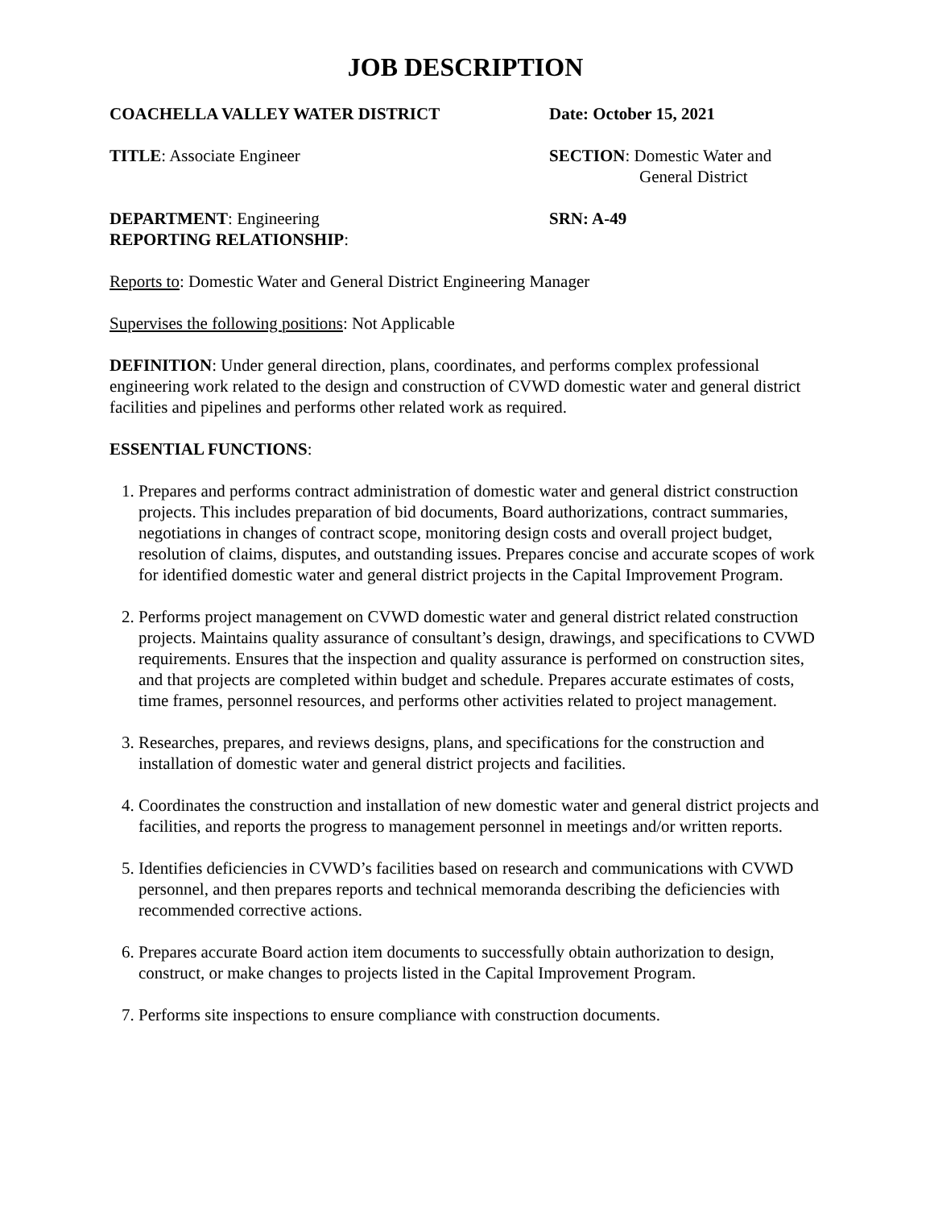JOB DESCRIPTION
COACHELLA VALLEY WATER DISTRICT Date: October 15, 2021
TITLE: Associate Engineer SECTION: Domestic Water and
General District
DEPARTMENT: Engineering
REPORTING RELATIONSHIP:
SRN: A-49
Reports to: Domestic Water and General District Engineering Manager
Supervises the following positions: Not Applicable
DEFINITION: Under general direction, plans, coordinates, and performs complex professional engineering work related to the design and construction of CVWD domestic water and general district facilities and pipelines and performs other related work as required.
ESSENTIAL FUNCTIONS:
1. Prepares and performs contract administration of domestic water and general district construction projects. This includes preparation of bid documents, Board authorizations, contract summaries, negotiations in changes of contract scope, monitoring design costs and overall project budget, resolution of claims, disputes, and outstanding issues. Prepares concise and accurate scopes of work for identified domestic water and general district projects in the Capital Improvement Program.
2. Performs project management on CVWD domestic water and general district related construction projects. Maintains quality assurance of consultant’s design, drawings, and specifications to CVWD requirements. Ensures that the inspection and quality assurance is performed on construction sites, and that projects are completed within budget and schedule. Prepares accurate estimates of costs, time frames, personnel resources, and performs other activities related to project management.
3. Researches, prepares, and reviews designs, plans, and specifications for the construction and installation of domestic water and general district projects and facilities.
4. Coordinates the construction and installation of new domestic water and general district projects and facilities, and reports the progress to management personnel in meetings and/or written reports.
5. Identifies deficiencies in CVWD’s facilities based on research and communications with CVWD personnel, and then prepares reports and technical memoranda describing the deficiencies with recommended corrective actions.
6. Prepares accurate Board action item documents to successfully obtain authorization to design, construct, or make changes to projects listed in the Capital Improvement Program.
7. Performs site inspections to ensure compliance with construction documents.